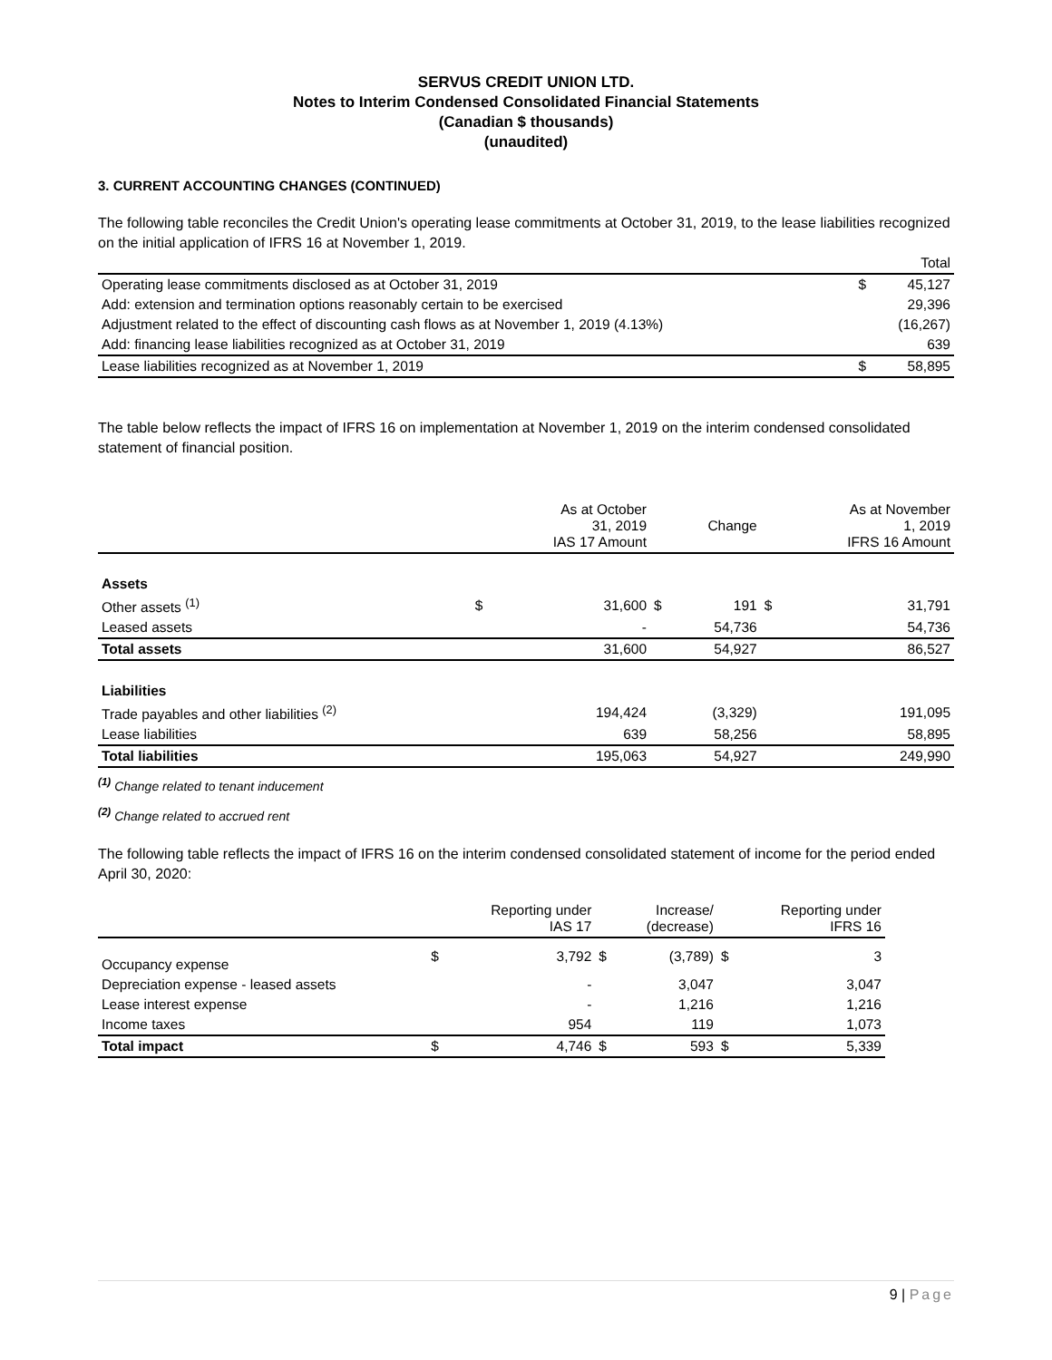SERVUS CREDIT UNION LTD.
Notes to Interim Condensed Consolidated Financial Statements
(Canadian $ thousands)
(unaudited)
3. CURRENT ACCOUNTING CHANGES (CONTINUED)
The following table reconciles the Credit Union's operating lease commitments at October 31, 2019, to the lease liabilities recognized on the initial application of IFRS 16 at November 1, 2019.
| | | Total |
| Operating lease commitments disclosed as at October 31, 2019 | $ | 45,127 |
| Add: extension and termination options reasonably certain to be exercised | | 29,396 |
| Adjustment related to the effect of discounting cash flows as at November 1, 2019 (4.13%) | | (16,267) |
| Add: financing lease liabilities recognized as at October 31, 2019 | | 639 |
| Lease liabilities recognized as at November 1, 2019 | $ | 58,895 |
The table below reflects the impact of IFRS 16 on implementation at November 1, 2019 on the interim condensed consolidated statement of financial position.
| | | As at October 31, 2019 IAS 17 Amount | | Change | | As at November 1, 2019 IFRS 16 Amount |
| --- | --- | --- | --- | --- | --- | --- |
| Assets | | | | | | |
| Other assets <sup>(1)</sup> | $ | 31,600 | $ | 191 | $ | 31,791 |
| Leased assets | | - | | 54,736 | | 54,736 |
| Total assets | | 31,600 | | 54,927 | | 86,527 |
| Liabilities | | | | | | |
| Trade payables and other liabilities <sup>(2)</sup> | | 194,424 | | (3,329) | | 191,095 |
| Lease liabilities | | 639 | | 58,256 | | 58,895 |
| Total liabilities | | 195,063 | | 54,927 | | 249,990 |
<sup>(1)</sup> Change related to tenant inducement
<sup>(2)</sup> Change related to accrued rent
The following table reflects the impact of IFRS 16 on the interim condensed consolidated statement of income for the period ended April 30, 2020:
| | | Reporting under IAS 17 | | Increase/ (decrease) | | Reporting under IFRS 16 |
| --- | --- | --- | --- | --- | --- | --- |
| Occupancy expense | $ | 3,792 | $ | (3,789) | $ | 3 |
| Depreciation expense - leased assets | | - | | 3,047 | | 3,047 |
| Lease interest expense | | - | | 1,216 | | 1,216 |
| Income taxes | | 954 | | 119 | | 1,073 |
| Total impact | $ | 4,746 | $ | 593 | $ | 5,339 |
9 | Page